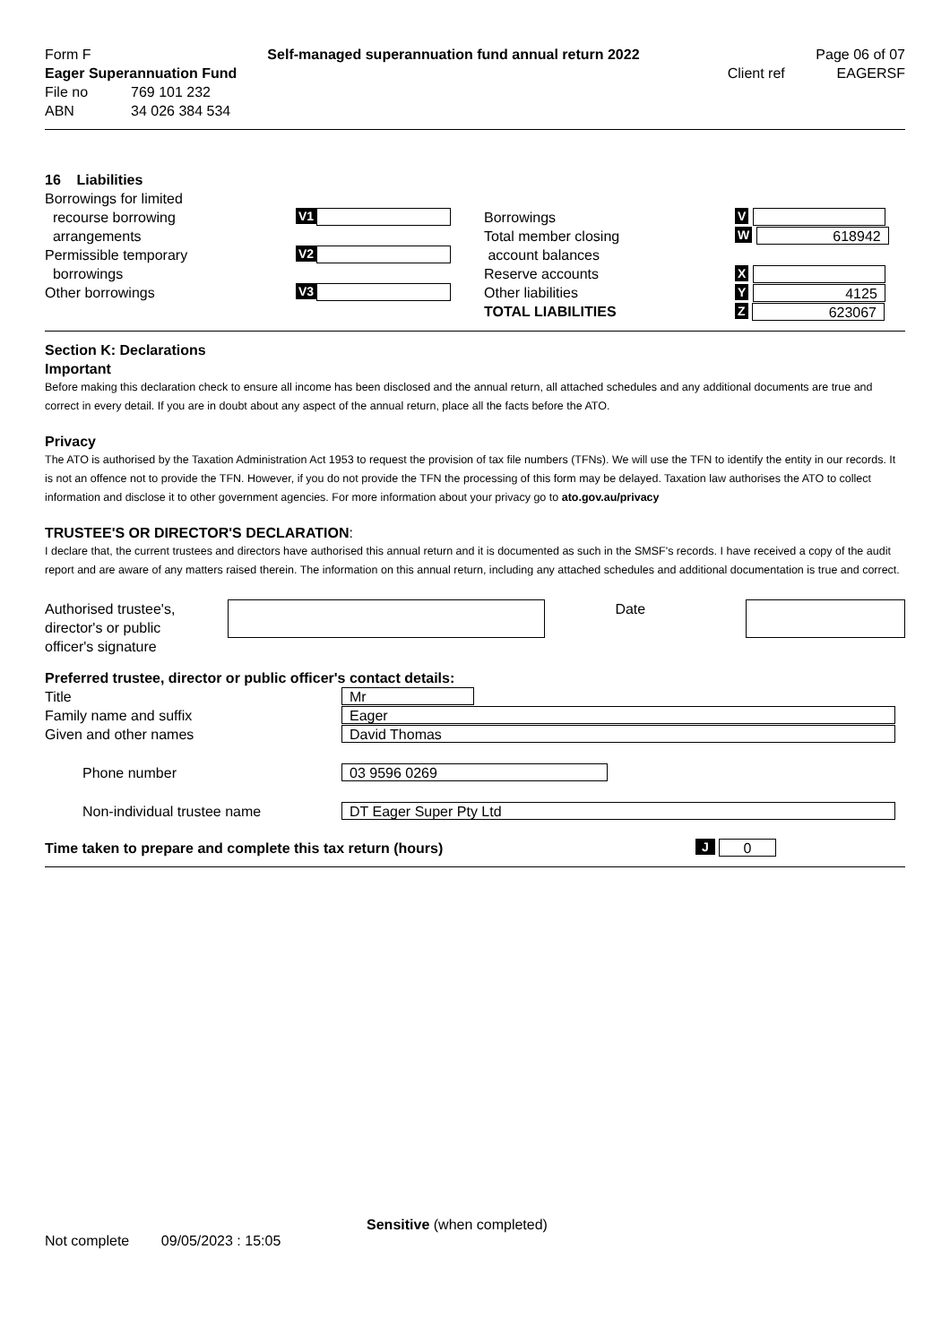Form F Self-managed superannuation fund annual return 2022 Page 06 of 07
Eager Superannuation Fund Client ref EAGERSF
File no 769 101 232
ABN 34 026 384 534
16 Liabilities
Borrowings for limited
recourse borrowing
arrangements
Permissible temporary
borrowings
Other borrowings
V1
V2
V3
Borrowings
Total member closing
account balances
Reserve accounts
Other liabilities
TOTAL LIABILITIES
V
W
618942
X
Y
4125
Z
623067
Section K: Declarations
Important
Before making this declaration check to ensure all income has been disclosed and the annual return, all attached schedules and any additional documents are true and correct in every detail. If you are in doubt about any aspect of the annual return, place all the facts before the ATO.
Privacy
The ATO is authorised by the Taxation Administration Act 1953 to request the provision of tax file numbers (TFNs). We will use the TFN to identify the entity in our records. It is not an offence not to provide the TFN. However, if you do not provide the TFN the processing of this form may be delayed. Taxation law authorises the ATO to collect information and disclose it to other government agencies. For more information about your privacy go to ato.gov.au/privacy
TRUSTEE'S OR DIRECTOR'S DECLARATION:
I declare that, the current trustees and directors have authorised this annual return and it is documented as such in the SMSF's records. I have received a copy of the audit report and are aware of any matters raised therein. The information on this annual return, including any attached schedules and additional documentation is true and correct.
Authorised trustee's,
director's or public
officer's signature
Date
Preferred trustee, director or public officer's contact details:
Title
Mr
Family name and suffix
Eager
Given and other names
David Thomas
Phone number
03 9596 0269
Non-individual trustee name
DT Eager Super Pty Ltd
Time taken to prepare and complete this tax return (hours) J
0
Sensitive (when completed)
Not complete 09/05/2023 : 15:05